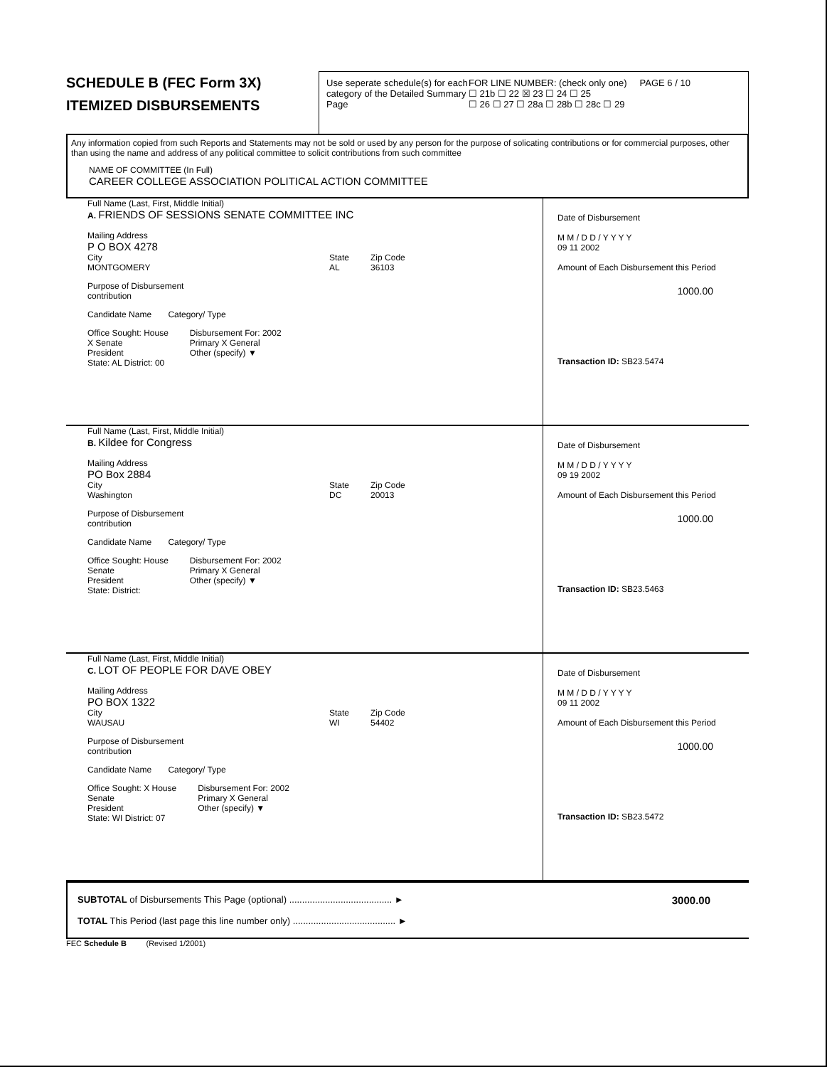SCHEDULE B (FEC Form 3X)
ITEMIZED DISBURSEMENTS
Use seperate schedule(s) for each category of the Detailed Summary Page
FOR LINE NUMBER: (check only one) PAGE 6 / 10
☐ 21b ☐ 22 ☒ 23 ☐ 24 ☐ 25
☐ 26 ☐ 27 ☐ 28a ☐ 28b ☐ 28c ☐ 29
Any information copied from such Reports and Statements may not be sold or used by any person for the purpose of solicating contributions or for commercial purposes, other than using the name and address of any political committee to solicit contributions from such committee
NAME OF COMMITTEE (In Full)
CAREER COLLEGE ASSOCIATION POLITICAL ACTION COMMITTEE
Full Name (Last, First, Middle Initial)
A. FRIENDS OF SESSIONS SENATE COMMITTEE INC
Mailing Address
P O BOX 4278
City
MONTGOMERY
State
AL
Zip Code
36103
Purpose of Disbursement
contribution
Candidate Name Category/ Type
Office Sought: House
X Senate
President
State: AL District: 00
Disbursement For: 2002
Primary X General
Other (specify) ▼
Date of Disbursement
M M / D D / Y Y Y Y
09 11 2002
Amount of Each Disbursement this Period
1000.00
Transaction ID: SB23.5474
Full Name (Last, First, Middle Initial)
B. Kildee for Congress
Mailing Address
PO Box 2884
City
Washington
State
DC
Zip Code
20013
Purpose of Disbursement
contribution
Candidate Name Category/ Type
Office Sought: House
Senate
President
State: District:
Disbursement For: 2002
Primary X General
Other (specify) ▼
Date of Disbursement
M M / D D / Y Y Y Y
09 19 2002
Amount of Each Disbursement this Period
1000.00
Transaction ID: SB23.5463
Full Name (Last, First, Middle Initial)
C. LOT OF PEOPLE FOR DAVE OBEY
Mailing Address
PO BOX 1322
City
WAUSAU
State
WI
Zip Code
54402
Purpose of Disbursement
contribution
Candidate Name Category/ Type
Office Sought: X House
Senate
President
State: WI District: 07
Disbursement For: 2002
Primary X General
Other (specify) ▼
Date of Disbursement
M M / D D / Y Y Y Y
09 11 2002
Amount of Each Disbursement this Period
1000.00
Transaction ID: SB23.5472
SUBTOTAL of Disbursements This Page (optional) ........................................ ► 3000.00
TOTAL This Period (last page this line number only) ........................................ ►
FEC Schedule B (Revised 1/2001)